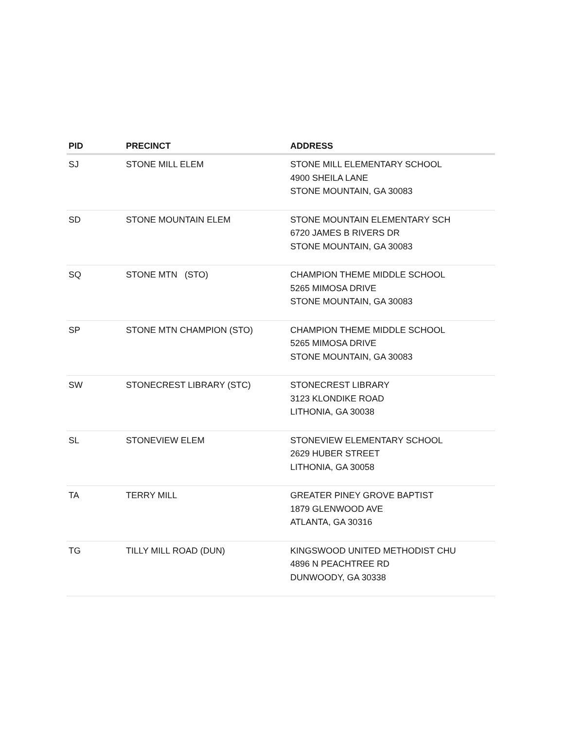| PID | PRECINCT | ADDRESS |
| --- | --- | --- |
| SJ | STONE MILL ELEM | STONE MILL ELEMENTARY SCHOOL 4900 SHEILA LANE STONE MOUNTAIN, GA 30083 |
| SD | STONE MOUNTAIN ELEM | STONE MOUNTAIN ELEMENTARY SCH 6720 JAMES B RIVERS DR STONE MOUNTAIN, GA 30083 |
| SQ | STONE MTN (STO) | CHAMPION THEME MIDDLE SCHOOL 5265 MIMOSA DRIVE STONE MOUNTAIN, GA 30083 |
| SP | STONE MTN CHAMPION (STO) | CHAMPION THEME MIDDLE SCHOOL 5265 MIMOSA DRIVE STONE MOUNTAIN, GA 30083 |
| SW | STONECREST LIBRARY (STC) | STONECREST LIBRARY 3123 KLONDIKE ROAD LITHONIA, GA 30038 |
| SL | STONEVIEW ELEM | STONEVIEW ELEMENTARY SCHOOL 2629 HUBER STREET LITHONIA, GA 30058 |
| TA | TERRY MILL | GREATER PINEY GROVE BAPTIST 1879 GLENWOOD AVE ATLANTA, GA 30316 |
| TG | TILLY MILL ROAD (DUN) | KINGSWOOD UNITED METHODIST CHU 4896 N PEACHTREE RD DUNWOODY, GA 30338 |